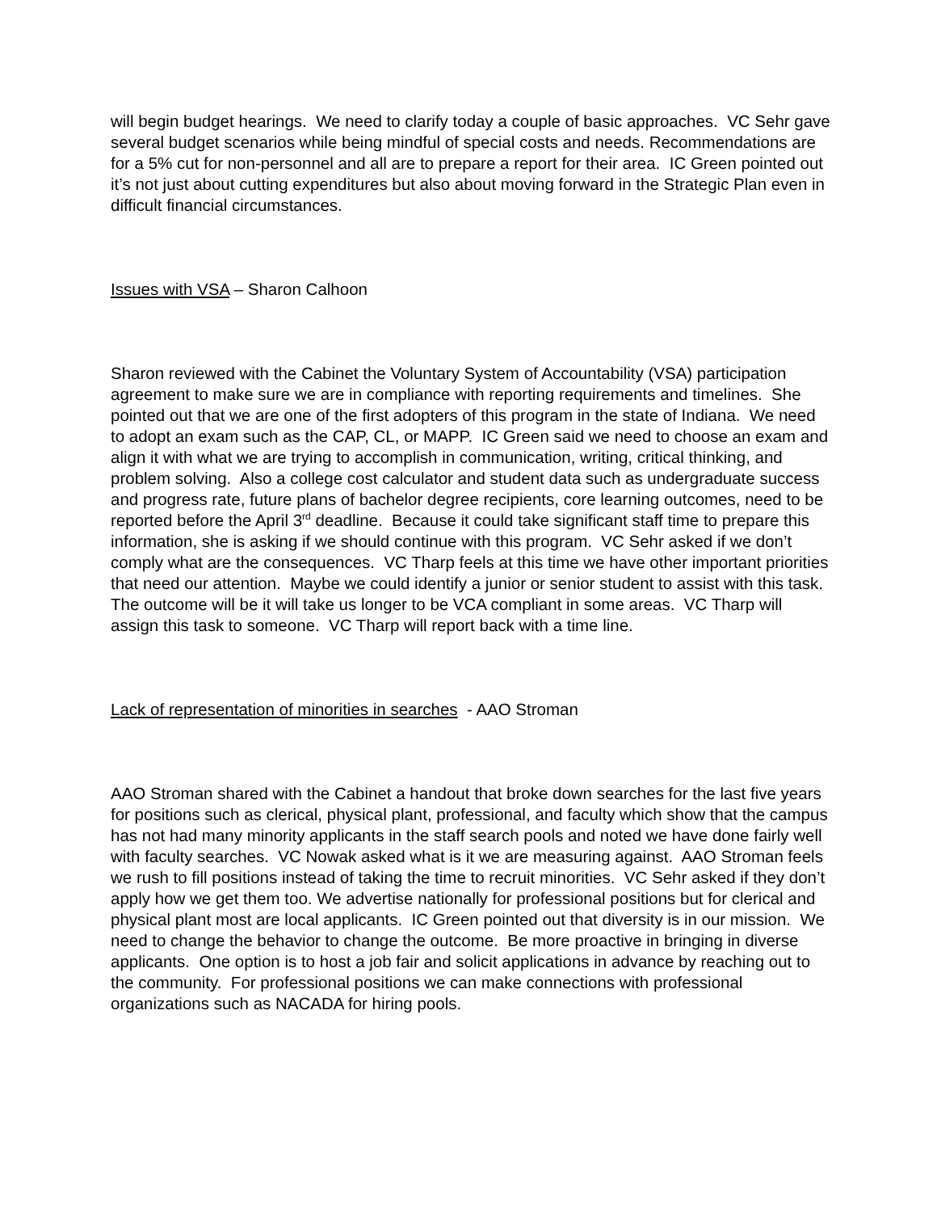will begin budget hearings. We need to clarify today a couple of basic approaches. VC Sehr gave several budget scenarios while being mindful of special costs and needs. Recommendations are for a 5% cut for non-personnel and all are to prepare a report for their area. IC Green pointed out it’s not just about cutting expenditures but also about moving forward in the Strategic Plan even in difficult financial circumstances.
Issues with VSA – Sharon Calhoon
Sharon reviewed with the Cabinet the Voluntary System of Accountability (VSA) participation agreement to make sure we are in compliance with reporting requirements and timelines. She pointed out that we are one of the first adopters of this program in the state of Indiana. We need to adopt an exam such as the CAP, CL, or MAPP. IC Green said we need to choose an exam and align it with what we are trying to accomplish in communication, writing, critical thinking, and problem solving. Also a college cost calculator and student data such as undergraduate success and progress rate, future plans of bachelor degree recipients, core learning outcomes, need to be reported before the April 3<sup>rd</sup> deadline. Because it could take significant staff time to prepare this information, she is asking if we should continue with this program. VC Sehr asked if we don’t comply what are the consequences. VC Tharp feels at this time we have other important priorities that need our attention. Maybe we could identify a junior or senior student to assist with this task. The outcome will be it will take us longer to be VCA compliant in some areas. VC Tharp will assign this task to someone. VC Tharp will report back with a time line.
Lack of representation of minorities in searches - AAO Stroman
AAO Stroman shared with the Cabinet a handout that broke down searches for the last five years for positions such as clerical, physical plant, professional, and faculty which show that the campus has not had many minority applicants in the staff search pools and noted we have done fairly well with faculty searches. VC Nowak asked what is it we are measuring against. AAO Stroman feels we rush to fill positions instead of taking the time to recruit minorities. VC Sehr asked if they don’t apply how we get them too. We advertise nationally for professional positions but for clerical and physical plant most are local applicants. IC Green pointed out that diversity is in our mission. We need to change the behavior to change the outcome. Be more proactive in bringing in diverse applicants. One option is to host a job fair and solicit applications in advance by reaching out to the community. For professional positions we can make connections with professional organizations such as NACADA for hiring pools.